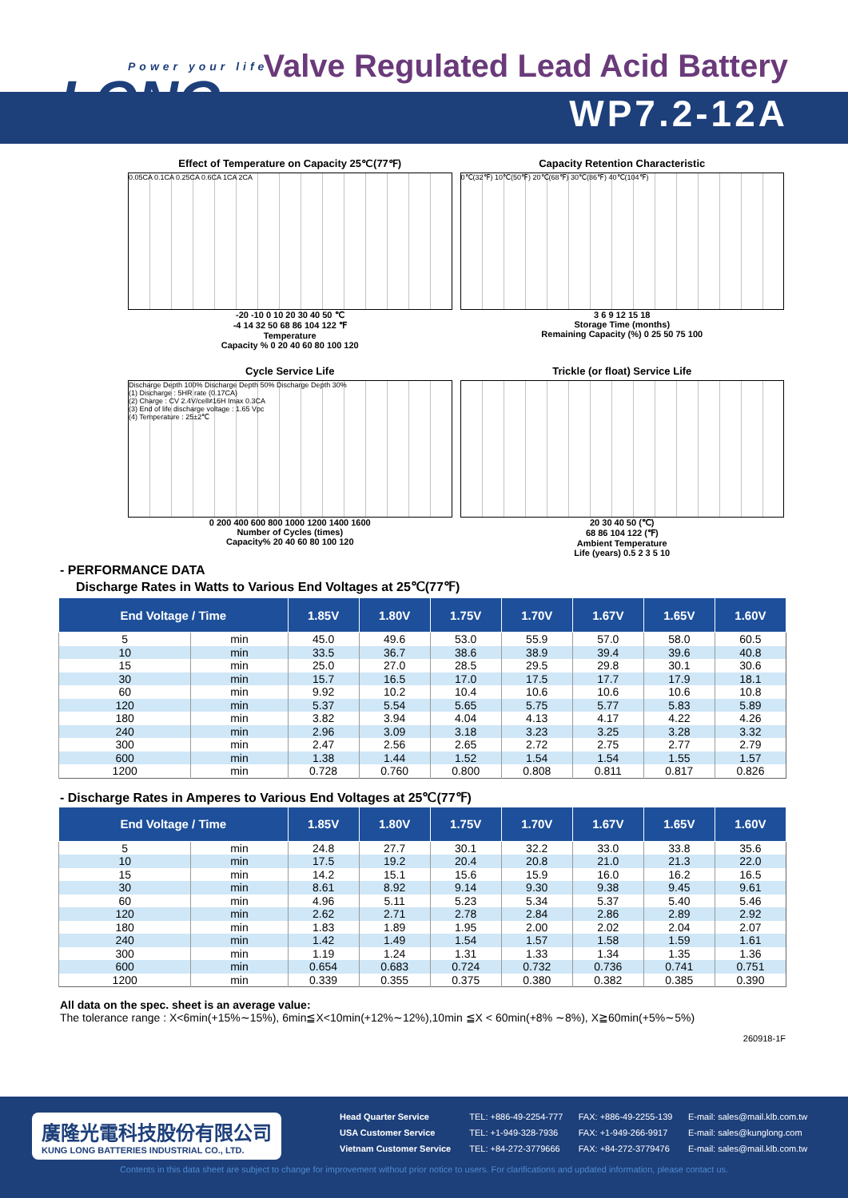Power your life
LONG
Valve Regulated Lead Acid Battery
WP7.2-12A
Effect of Temperature on Capacity 25℃(77℉)
0.05CA 0.1CA 0.25CA 0.6CA 1CA 2CA
-20 -10 0 10 20 30 40 50 ℃
-4 14 32 50 68 86 104 122 ℉
Temperature
Capacity % 0 20 40 60 80 100 120
Capacity Retention Characteristic
0℃(32℉) 10℃(50℉) 20℃(68℉) 30℃(86℉) 40℃(104℉)
3 6 9 12 15 18
Storage Time (months)
Remaining Capacity (%) 0 25 50 75 100
Cycle Service Life
Discharge Depth 100% Discharge Depth 50% Discharge Depth 30%
(1) Discharge : 5HR rate (0.17CA)
(2) Charge : CV 2.4V/cell≠16H Imax 0.3CA
(3) End of life discharge voltage : 1.65 Vpc
(4) Temperature : 25±2℃
0 200 400 600 800 1000 1200 1400 1600
Number of Cycles (times)
Capacity% 20 40 60 80 100 120
Trickle (or float) Service Life
20 30 40 50 (℃)
68 86 104 122 (℉)
Ambient Temperature
Life (years) 0.5 2 3 5 10
- PERFORMANCE DATA
Discharge Rates in Watts to Various End Voltages at 25℃(77℉)
| End Voltage / Time | | 1.85V | 1.80V | 1.75V | 1.70V | 1.67V | 1.65V | 1.60V |
| --- | --- | --- | --- | --- | --- | --- | --- | --- |
| 5 | min | 45.0 | 49.6 | 53.0 | 55.9 | 57.0 | 58.0 | 60.5 |
| 10 | min | 33.5 | 36.7 | 38.6 | 38.9 | 39.4 | 39.6 | 40.8 |
| 15 | min | 25.0 | 27.0 | 28.5 | 29.5 | 29.8 | 30.1 | 30.6 |
| 30 | min | 15.7 | 16.5 | 17.0 | 17.5 | 17.7 | 17.9 | 18.1 |
| 60 | min | 9.92 | 10.2 | 10.4 | 10.6 | 10.6 | 10.6 | 10.8 |
| 120 | min | 5.37 | 5.54 | 5.65 | 5.75 | 5.77 | 5.83 | 5.89 |
| 180 | min | 3.82 | 3.94 | 4.04 | 4.13 | 4.17 | 4.22 | 4.26 |
| 240 | min | 2.96 | 3.09 | 3.18 | 3.23 | 3.25 | 3.28 | 3.32 |
| 300 | min | 2.47 | 2.56 | 2.65 | 2.72 | 2.75 | 2.77 | 2.79 |
| 600 | min | 1.38 | 1.44 | 1.52 | 1.54 | 1.54 | 1.55 | 1.57 |
| 1200 | min | 0.728 | 0.760 | 0.800 | 0.808 | 0.811 | 0.817 | 0.826 |
- Discharge Rates in Amperes to Various End Voltages at 25℃(77℉)
| End Voltage / Time | | 1.85V | 1.80V | 1.75V | 1.70V | 1.67V | 1.65V | 1.60V |
| --- | --- | --- | --- | --- | --- | --- | --- | --- |
| 5 | min | 24.8 | 27.7 | 30.1 | 32.2 | 33.0 | 33.8 | 35.6 |
| 10 | min | 17.5 | 19.2 | 20.4 | 20.8 | 21.0 | 21.3 | 22.0 |
| 15 | min | 14.2 | 15.1 | 15.6 | 15.9 | 16.0 | 16.2 | 16.5 |
| 30 | min | 8.61 | 8.92 | 9.14 | 9.30 | 9.38 | 9.45 | 9.61 |
| 60 | min | 4.96 | 5.11 | 5.23 | 5.34 | 5.37 | 5.40 | 5.46 |
| 120 | min | 2.62 | 2.71 | 2.78 | 2.84 | 2.86 | 2.89 | 2.92 |
| 180 | min | 1.83 | 1.89 | 1.95 | 2.00 | 2.02 | 2.04 | 2.07 |
| 240 | min | 1.42 | 1.49 | 1.54 | 1.57 | 1.58 | 1.59 | 1.61 |
| 300 | min | 1.19 | 1.24 | 1.31 | 1.33 | 1.34 | 1.35 | 1.36 |
| 600 | min | 0.654 | 0.683 | 0.724 | 0.732 | 0.736 | 0.741 | 0.751 |
| 1200 | min | 0.339 | 0.355 | 0.375 | 0.380 | 0.382 | 0.385 | 0.390 |
All data on the spec. sheet is an average value:
The tolerance range : X<6min(+15%∼15%), 6min≦X<10min(+12%∼12%),10min ≦X < 60min(+8% ∼8%), X≧60min(+5%∼5%)
260918-1F
廣隆光電科技股份有限公司
KUNG LONG BATTERIES INDUSTRIAL CO., LTD.
| Head Quarter Service | TEL: +886-49-2254-777 | FAX: +886-49-2255-139 | E-mail: sales@mail.klb.com.tw |
| USA Customer Service | TEL: +1-949-328-7936 | FAX: +1-949-266-9917 | E-mail: sales@kunglong.com |
| Vietnam Customer Service | TEL: +84-272-3779666 | FAX: +84-272-3779476 | E-mail: sales@mail.klb.com.tw |
Contents in this data sheet are subject to change for improvement without prior notice to users. For clarifications and updated information, please contact us.